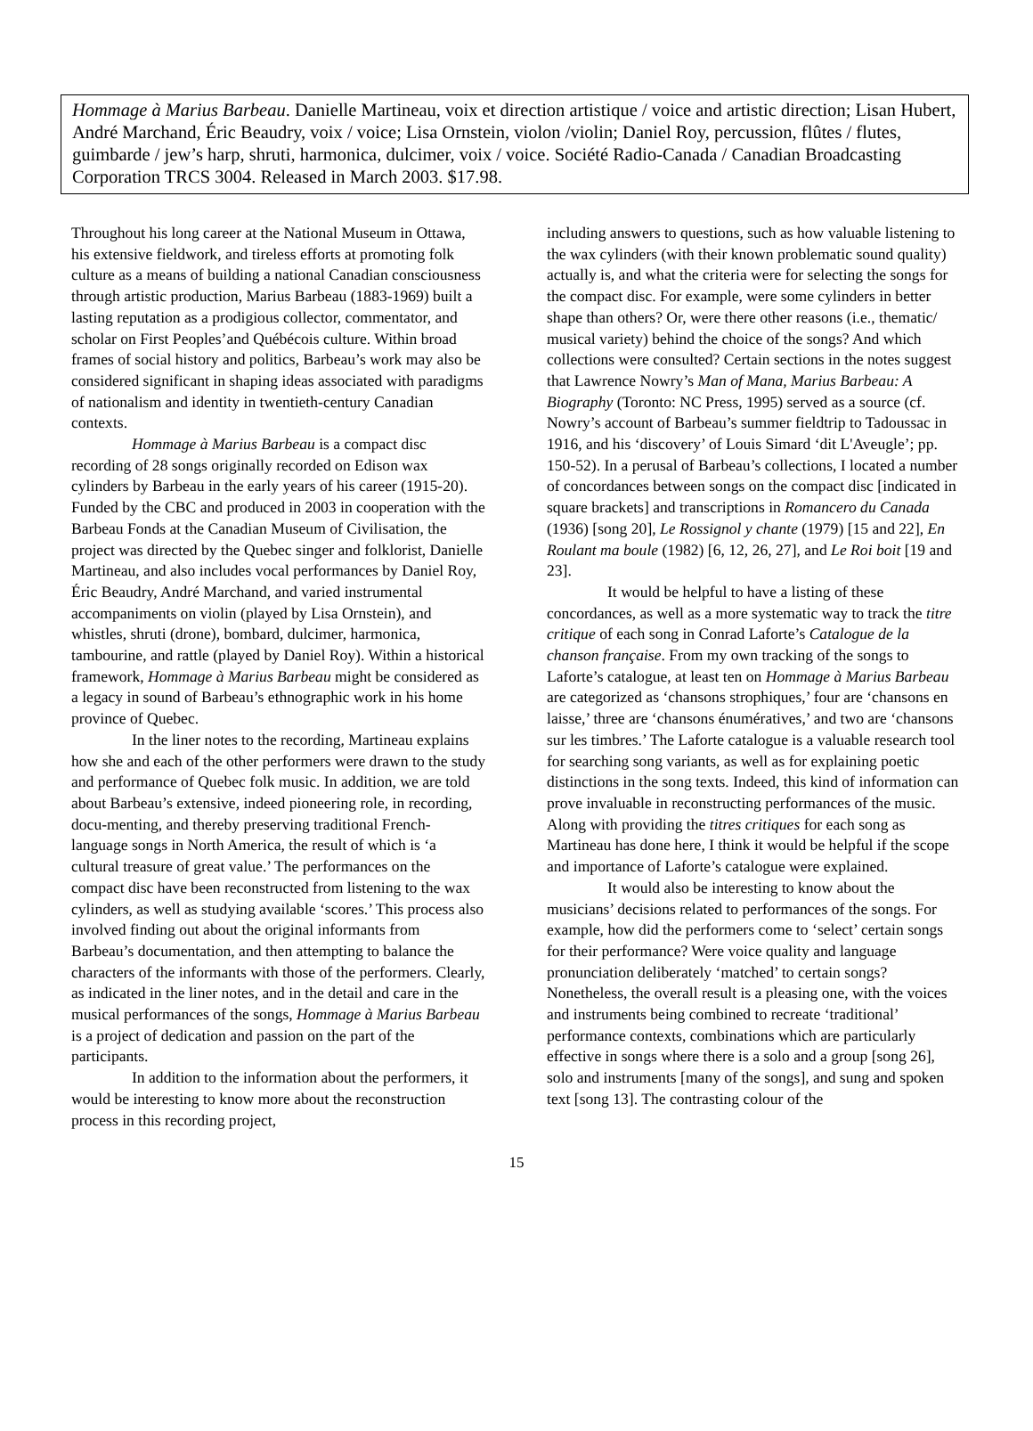Hommage à Marius Barbeau. Danielle Martineau, voix et direction artistique / voice and artistic direction; Lisan Hubert, André Marchand, Éric Beaudry, voix / voice; Lisa Ornstein, violon /violin; Daniel Roy, percussion, flûtes / flutes, guimbarde / jew’s harp, shruti, harmonica, dulcimer, voix / voice. Société Radio-Canada / Canadian Broadcasting Corporation TRCS 3004. Released in March 2003. $17.98.
Throughout his long career at the National Museum in Ottawa, his extensive fieldwork, and tireless efforts at promoting folk culture as a means of building a national Canadian consciousness through artistic production, Marius Barbeau (1883-1969) built a lasting reputation as a prodigious collector, commentator, and scholar on First Peoples’and Québécois culture. Within broad frames of social history and politics, Barbeau’s work may also be considered significant in shaping ideas associated with paradigms of nationalism and identity in twentieth-century Canadian contexts.
Hommage à Marius Barbeau is a compact disc recording of 28 songs originally recorded on Edison wax cylinders by Barbeau in the early years of his career (1915-20). Funded by the CBC and produced in 2003 in cooperation with the Barbeau Fonds at the Canadian Museum of Civilisation, the project was directed by the Quebec singer and folklorist, Danielle Martineau, and also includes vocal performances by Daniel Roy, Éric Beaudry, André Marchand, and varied instrumental accompaniments on violin (played by Lisa Ornstein), and whistles, shruti (drone), bombard, dulcimer, harmonica, tambourine, and rattle (played by Daniel Roy). Within a historical framework, Hommage à Marius Barbeau might be considered as a legacy in sound of Barbeau’s ethnographic work in his home province of Quebec.
In the liner notes to the recording, Martineau explains how she and each of the other performers were drawn to the study and performance of Quebec folk music. In addition, we are told about Barbeau’s extensive, indeed pioneering role, in recording, docu-menting, and thereby preserving traditional French-language songs in North America, the result of which is ‘a cultural treasure of great value.’ The performances on the compact disc have been reconstructed from listening to the wax cylinders, as well as studying available ‘scores.’ This process also involved finding out about the original informants from Barbeau’s documentation, and then attempting to balance the characters of the informants with those of the performers. Clearly, as indicated in the liner notes, and in the detail and care in the musical performances of the songs, Hommage à Marius Barbeau is a project of dedication and passion on the part of the participants.
In addition to the information about the performers, it would be interesting to know more about the reconstruction process in this recording project,
including answers to questions, such as how valuable listening to the wax cylinders (with their known problematic sound quality) actually is, and what the criteria were for selecting the songs for the compact disc. For example, were some cylinders in better shape than others? Or, were there other reasons (i.e., thematic/ musical variety) behind the choice of the songs? And which collections were consulted? Certain sections in the notes suggest that Lawrence Nowry’s Man of Mana, Marius Barbeau: A Biography (Toronto: NC Press, 1995) served as a source (cf. Nowry’s account of Barbeau’s summer fieldtrip to Tadoussac in 1916, and his ‘discovery’ of Louis Simard ‘dit L'Aveugle’; pp. 150-52). In a perusal of Barbeau’s collections, I located a number of concordances between songs on the compact disc [indicated in square brackets] and transcriptions in Romancero du Canada (1936) [song 20], Le Rossignol y chante (1979) [15 and 22], En Roulant ma boule (1982) [6, 12, 26, 27], and Le Roi boit [19 and 23].
It would be helpful to have a listing of these concordances, as well as a more systematic way to track the titre critique of each song in Conrad Laforte’s Catalogue de la chanson française. From my own tracking of the songs to Laforte’s catalogue, at least ten on Hommage à Marius Barbeau are categorized as ‘chansons strophiques,’ four are ‘chansons en laisse,’ three are ‘chansons énumératives,’ and two are ‘chansons sur les timbres.’ The Laforte catalogue is a valuable research tool for searching song variants, as well as for explaining poetic distinctions in the song texts. Indeed, this kind of information can prove invaluable in reconstructing performances of the music. Along with providing the titres critiques for each song as Martineau has done here, I think it would be helpful if the scope and importance of Laforte’s catalogue were explained.
It would also be interesting to know about the musicians’ decisions related to performances of the songs. For example, how did the performers come to ‘select’ certain songs for their performance? Were voice quality and language pronunciation deliberately ‘matched’ to certain songs? Nonetheless, the overall result is a pleasing one, with the voices and instruments being combined to recreate ‘traditional’ performance contexts, combinations which are particularly effective in songs where there is a solo and a group [song 26], solo and instruments [many of the songs], and sung and spoken text [song 13]. The contrasting colour of the
15